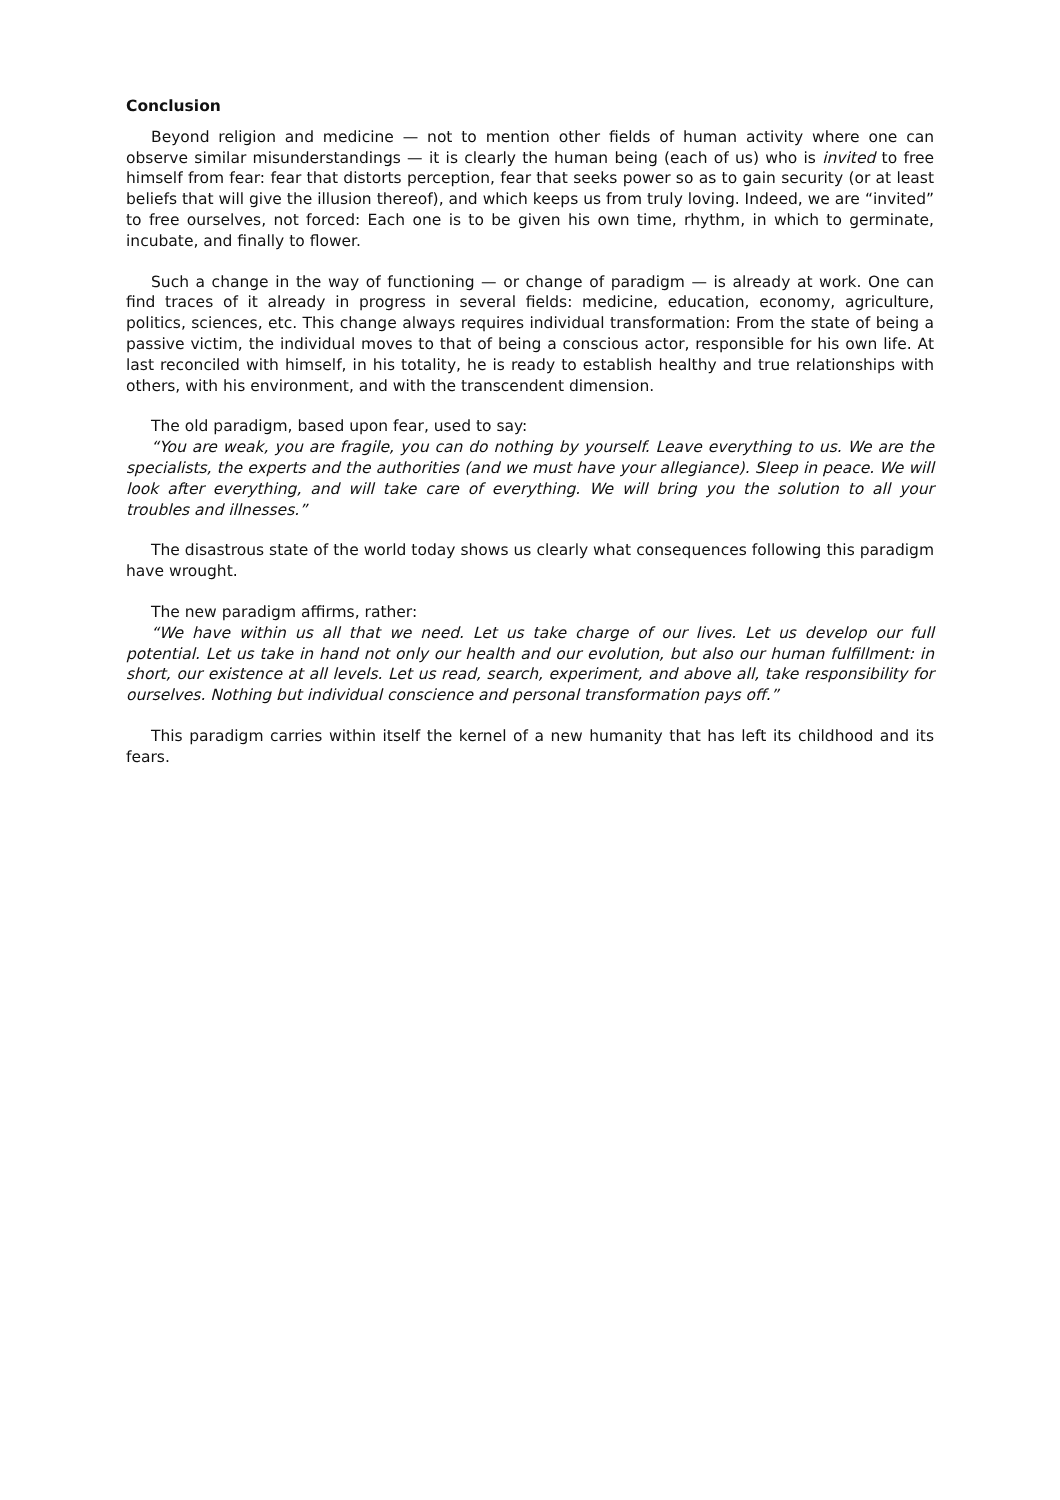Conclusion
Beyond religion and medicine — not to mention other fields of human activity where one can observe similar misunderstandings — it is clearly the human being (each of us) who is invited to free himself from fear: fear that distorts perception, fear that seeks power so as to gain security (or at least beliefs that will give the illusion thereof), and which keeps us from truly loving. Indeed, we are “invited” to free ourselves, not forced: Each one is to be given his own time, rhythm, in which to germinate, incubate, and finally to flower.
Such a change in the way of functioning — or change of paradigm — is already at work. One can find traces of it already in progress in several fields: medicine, education, economy, agriculture, politics, sciences, etc. This change always requires individual transformation: From the state of being a passive victim, the individual moves to that of being a conscious actor, responsible for his own life. At last reconciled with himself, in his totality, he is ready to establish healthy and true relationships with others, with his environment, and with the transcendent dimension.
The old paradigm, based upon fear, used to say:
“You are weak, you are fragile, you can do nothing by yourself. Leave everything to us. We are the specialists, the experts and the authorities (and we must have your allegiance). Sleep in peace. We will look after everything, and will take care of everything. We will bring you the solution to all your troubles and illnesses.”
The disastrous state of the world today shows us clearly what consequences following this paradigm have wrought.
The new paradigm affirms, rather:
“We have within us all that we need. Let us take charge of our lives. Let us develop our full potential. Let us take in hand not only our health and our evolution, but also our human fulfillment: in short, our existence at all levels. Let us read, search, experiment, and above all, take responsibility for ourselves. Nothing but individual conscience and personal transformation pays off.”
This paradigm carries within itself the kernel of a new humanity that has left its childhood and its fears.